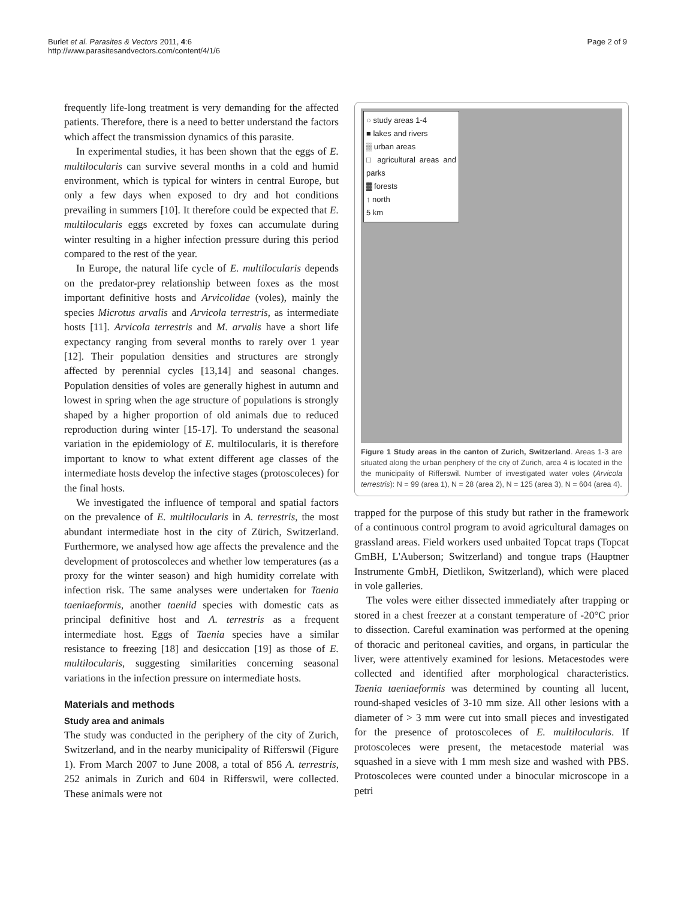Burlet et al. Parasites & Vectors 2011, 4:6
http://www.parasitesandvectors.com/content/4/1/6
Page 2 of 9
frequently life-long treatment is very demanding for the affected patients. Therefore, there is a need to better understand the factors which affect the transmission dynamics of this parasite.
In experimental studies, it has been shown that the eggs of E. multilocularis can survive several months in a cold and humid environment, which is typical for winters in central Europe, but only a few days when exposed to dry and hot conditions prevailing in summers [10]. It therefore could be expected that E. multilocularis eggs excreted by foxes can accumulate during winter resulting in a higher infection pressure during this period compared to the rest of the year.
In Europe, the natural life cycle of E. multilocularis depends on the predator-prey relationship between foxes as the most important definitive hosts and Arvicolidae (voles), mainly the species Microtus arvalis and Arvicola terrestris, as intermediate hosts [11]. Arvicola terrestris and M. arvalis have a short life expectancy ranging from several months to rarely over 1 year [12]. Their population densities and structures are strongly affected by perennial cycles [13,14] and seasonal changes. Population densities of voles are generally highest in autumn and lowest in spring when the age structure of populations is strongly shaped by a higher proportion of old animals due to reduced reproduction during winter [15-17]. To understand the seasonal variation in the epidemiology of E. multilocularis, it is therefore important to know to what extent different age classes of the intermediate hosts develop the infective stages (protoscoleces) for the final hosts.
We investigated the influence of temporal and spatial factors on the prevalence of E. multilocularis in A. terrestris, the most abundant intermediate host in the city of Zürich, Switzerland. Furthermore, we analysed how age affects the prevalence and the development of protoscoleces and whether low temperatures (as a proxy for the winter season) and high humidity correlate with infection risk. The same analyses were undertaken for Taenia taeniaeformis, another taeniid species with domestic cats as principal definitive host and A. terrestris as a frequent intermediate host. Eggs of Taenia species have a similar resistance to freezing [18] and desiccation [19] as those of E. multilocularis, suggesting similarities concerning seasonal variations in the infection pressure on intermediate hosts.
Materials and methods
Study area and animals
The study was conducted in the periphery of the city of Zurich, Switzerland, and in the nearby municipality of Rifferswil (Figure 1). From March 2007 to June 2008, a total of 856 A. terrestris, 252 animals in Zurich and 604 in Rifferswil, were collected. These animals were not
○ study areas 1-4
■ lakes and rivers
▒ urban areas
□ agricultural areas and parks
▓ forests
↑ north
5 km
Figure 1 Study areas in the canton of Zurich, Switzerland. Areas 1-3 are situated along the urban periphery of the city of Zurich, area 4 is located in the the municipality of Rifferswil. Number of investigated water voles (Arvicola terrestris): N = 99 (area 1), N = 28 (area 2), N = 125 (area 3), N = 604 (area 4).
trapped for the purpose of this study but rather in the framework of a continuous control program to avoid agricultural damages on grassland areas. Field workers used unbaited Topcat traps (Topcat GmBH, L'Auberson; Switzerland) and tongue traps (Hauptner Instrumente GmbH, Dietlikon, Switzerland), which were placed in vole galleries.
The voles were either dissected immediately after trapping or stored in a chest freezer at a constant temperature of -20°C prior to dissection. Careful examination was performed at the opening of thoracic and peritoneal cavities, and organs, in particular the liver, were attentively examined for lesions. Metacestodes were collected and identified after morphological characteristics. Taenia taeniaeformis was determined by counting all lucent, round-shaped vesicles of 3-10 mm size. All other lesions with a diameter of > 3 mm were cut into small pieces and investigated for the presence of protoscoleces of E. multilocularis. If protoscoleces were present, the metacestode material was squashed in a sieve with 1 mm mesh size and washed with PBS. Protoscoleces were counted under a binocular microscope in a petri